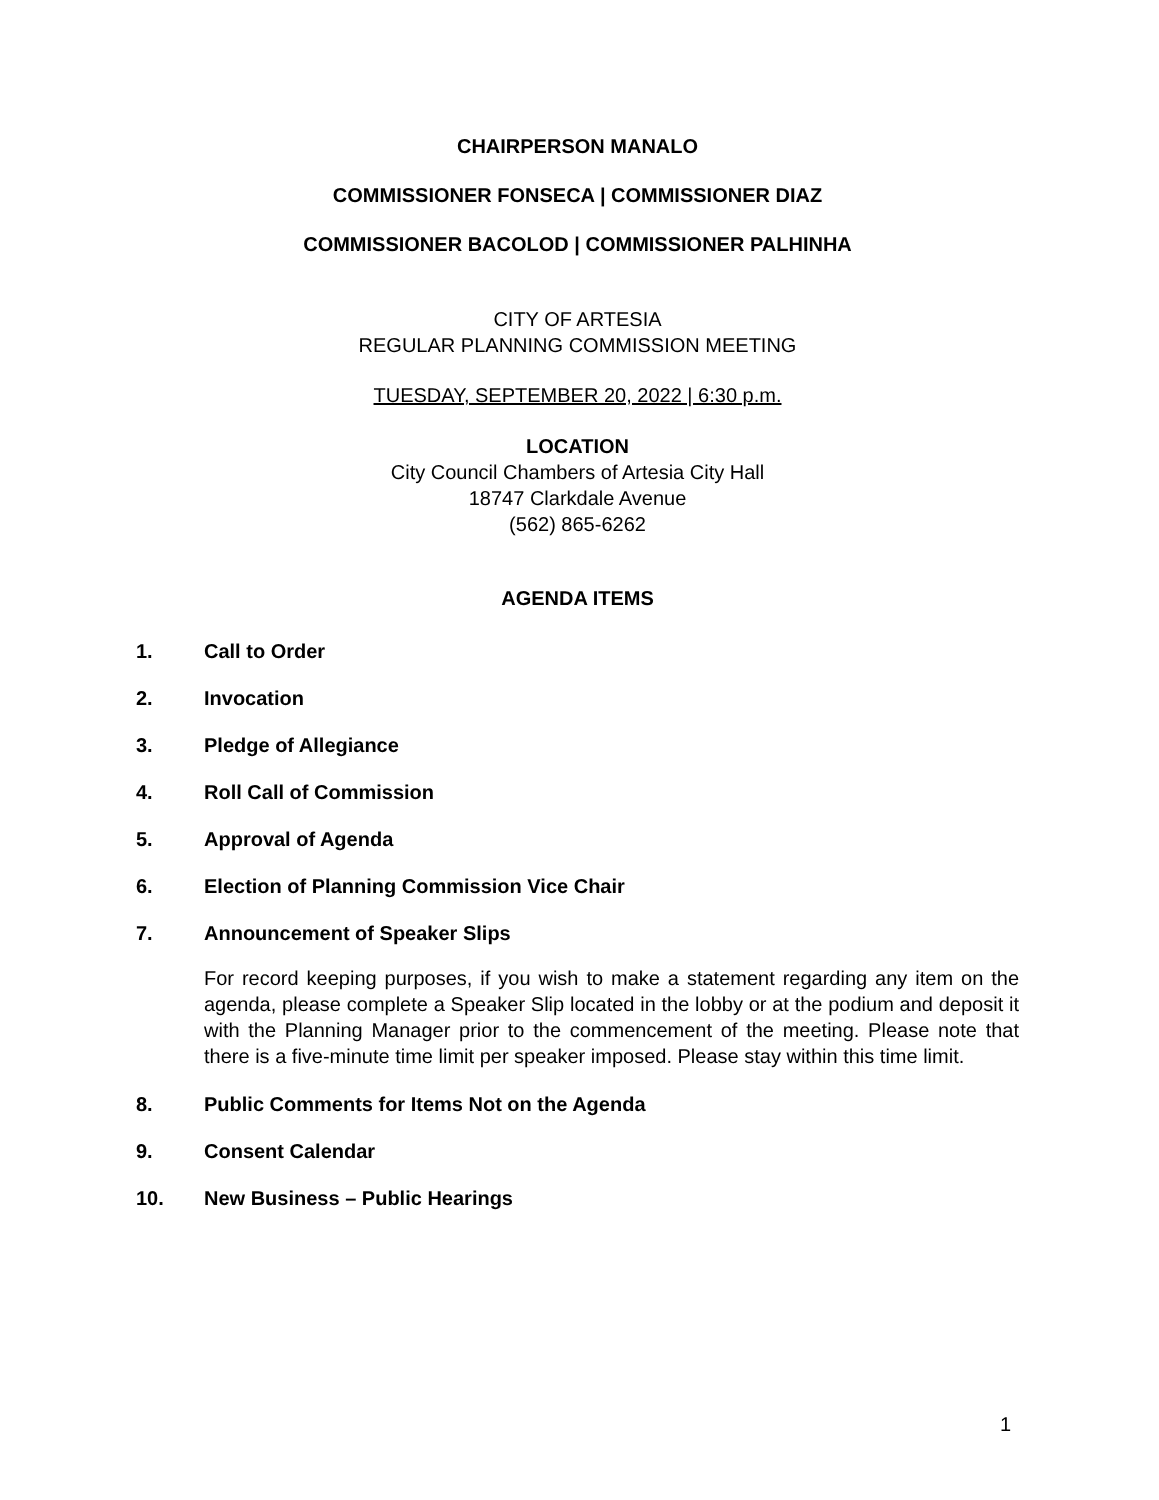CHAIRPERSON MANALO
COMMISSIONER FONSECA | COMMISSIONER DIAZ
COMMISSIONER BACOLOD | COMMISSIONER PALHINHA
CITY OF ARTESIA
REGULAR PLANNING COMMISSION MEETING
TUESDAY, SEPTEMBER 20, 2022 | 6:30 p.m.
LOCATION
City Council Chambers of Artesia City Hall
18747 Clarkdale Avenue
(562) 865-6262
AGENDA ITEMS
1. Call to Order
2. Invocation
3. Pledge of Allegiance
4. Roll Call of Commission
5. Approval of Agenda
6. Election of Planning Commission Vice Chair
7. Announcement of Speaker Slips
For record keeping purposes, if you wish to make a statement regarding any item on the agenda, please complete a Speaker Slip located in the lobby or at the podium and deposit it with the Planning Manager prior to the commencement of the meeting. Please note that there is a five-minute time limit per speaker imposed. Please stay within this time limit.
8. Public Comments for Items Not on the Agenda
9. Consent Calendar
10. New Business – Public Hearings
1